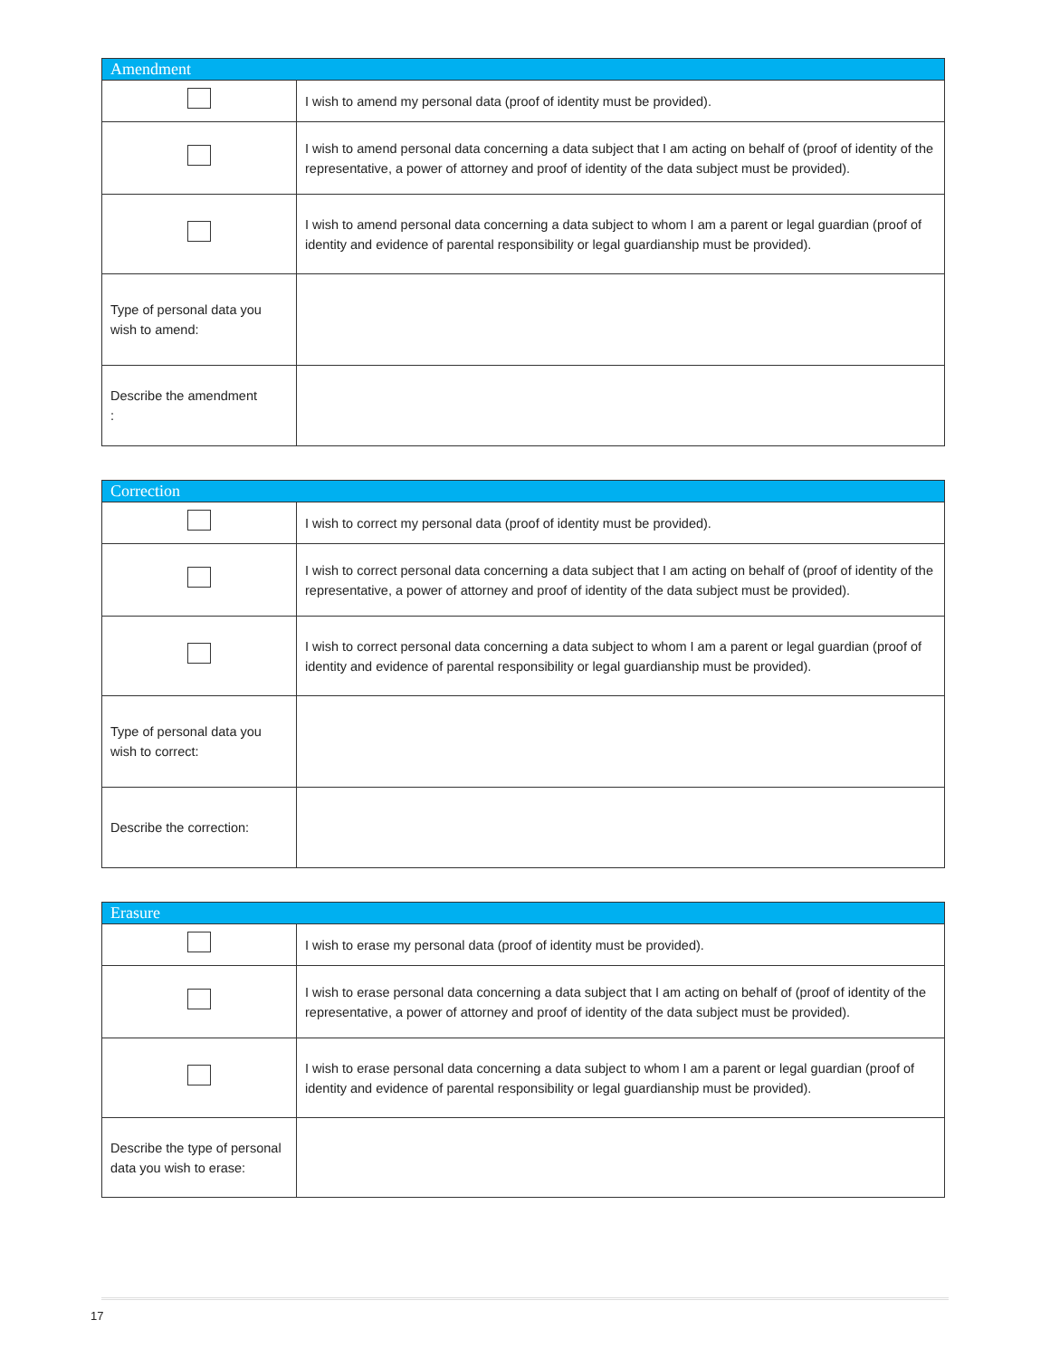| Amendment | |
| --- | --- |
| | I wish to amend my personal data (proof of identity must be provided). |
| | I wish to amend personal data concerning a data subject that I am acting on behalf of (proof of identity of the representative, a power of attorney and proof of identity of the data subject must be provided). |
| | I wish to amend personal data concerning a data subject to whom I am a parent or legal guardian (proof of identity and evidence of parental responsibility or legal guardianship must be provided). |
| Type of personal data you wish to amend: | |
| Describe the amendment : | |
| Correction | |
| --- | --- |
| | I wish to correct my personal data (proof of identity must be provided). |
| | I wish to correct personal data concerning a data subject that I am acting on behalf of (proof of identity of the representative, a power of attorney and proof of identity of the data subject must be provided). |
| | I wish to correct personal data concerning a data subject to whom I am a parent or legal guardian (proof of identity and evidence of parental responsibility or legal guardianship must be provided). |
| Type of personal data you wish to correct: | |
| Describe the correction: | |
| Erasure | |
| --- | --- |
| | I wish to erase my personal data (proof of identity must be provided). |
| | I wish to erase personal data concerning a data subject that I am acting on behalf of (proof of identity of the representative, a power of attorney and proof of identity of the data subject must be provided). |
| | I wish to erase personal data concerning a data subject to whom I am a parent or legal guardian (proof of identity and evidence of parental responsibility or legal guardianship must be provided). |
| Describe the type of personal data you wish to erase: | |
17